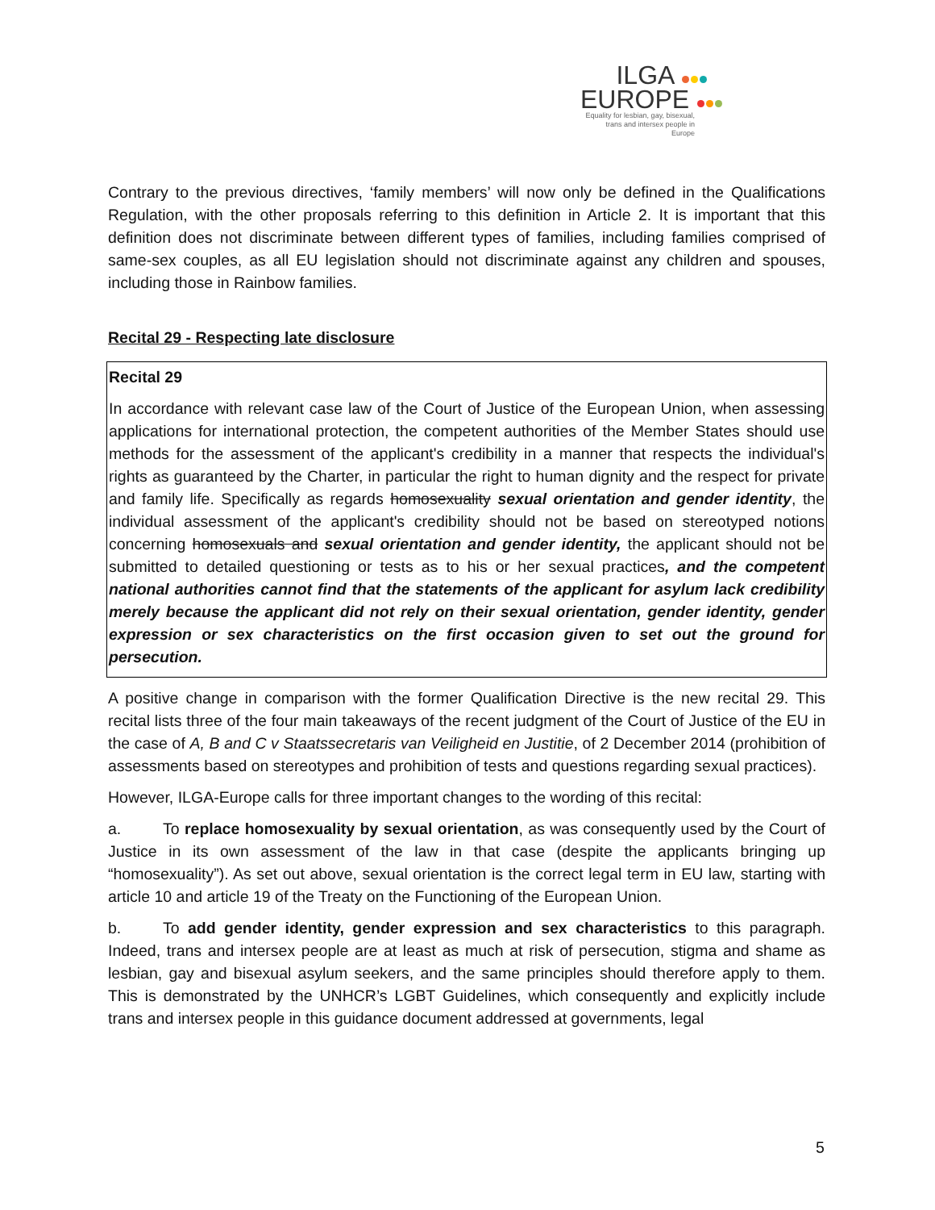ILGA
EUROPE
Equality for lesbian, gay, bisexual, trans and intersex people in Europe
Contrary to the previous directives, ‘family members’ will now only be defined in the Qualifications Regulation, with the other proposals referring to this definition in Article 2. It is important that this definition does not discriminate between different types of families, including families comprised of same-sex couples, as all EU legislation should not discriminate against any children and spouses, including those in Rainbow families.
Recital 29 - Respecting late disclosure
Recital 29
In accordance with relevant case law of the Court of Justice of the European Union, when assessing applications for international protection, the competent authorities of the Member States should use methods for the assessment of the applicant's credibility in a manner that respects the individual's rights as guaranteed by the Charter, in particular the right to human dignity and the respect for private and family life. Specifically as regards homosexuality sexual orientation and gender identity, the individual assessment of the applicant's credibility should not be based on stereotyped notions concerning homosexuals and sexual orientation and gender identity, the applicant should not be submitted to detailed questioning or tests as to his or her sexual practices, and the competent national authorities cannot find that the statements of the applicant for asylum lack credibility merely because the applicant did not rely on their sexual orientation, gender identity, gender expression or sex characteristics on the first occasion given to set out the ground for persecution.
A positive change in comparison with the former Qualification Directive is the new recital 29. This recital lists three of the four main takeaways of the recent judgment of the Court of Justice of the EU in the case of A, B and C v Staatssecretaris van Veiligheid en Justitie, of 2 December 2014 (prohibition of assessments based on stereotypes and prohibition of tests and questions regarding sexual practices).
However, ILGA-Europe calls for three important changes to the wording of this recital:
a. To replace homosexuality by sexual orientation, as was consequently used by the Court of Justice in its own assessment of the law in that case (despite the applicants bringing up “homosexuality”). As set out above, sexual orientation is the correct legal term in EU law, starting with article 10 and article 19 of the Treaty on the Functioning of the European Union.
b. To add gender identity, gender expression and sex characteristics to this paragraph. Indeed, trans and intersex people are at least as much at risk of persecution, stigma and shame as lesbian, gay and bisexual asylum seekers, and the same principles should therefore apply to them. This is demonstrated by the UNHCR’s LGBT Guidelines, which consequently and explicitly include trans and intersex people in this guidance document addressed at governments, legal
5